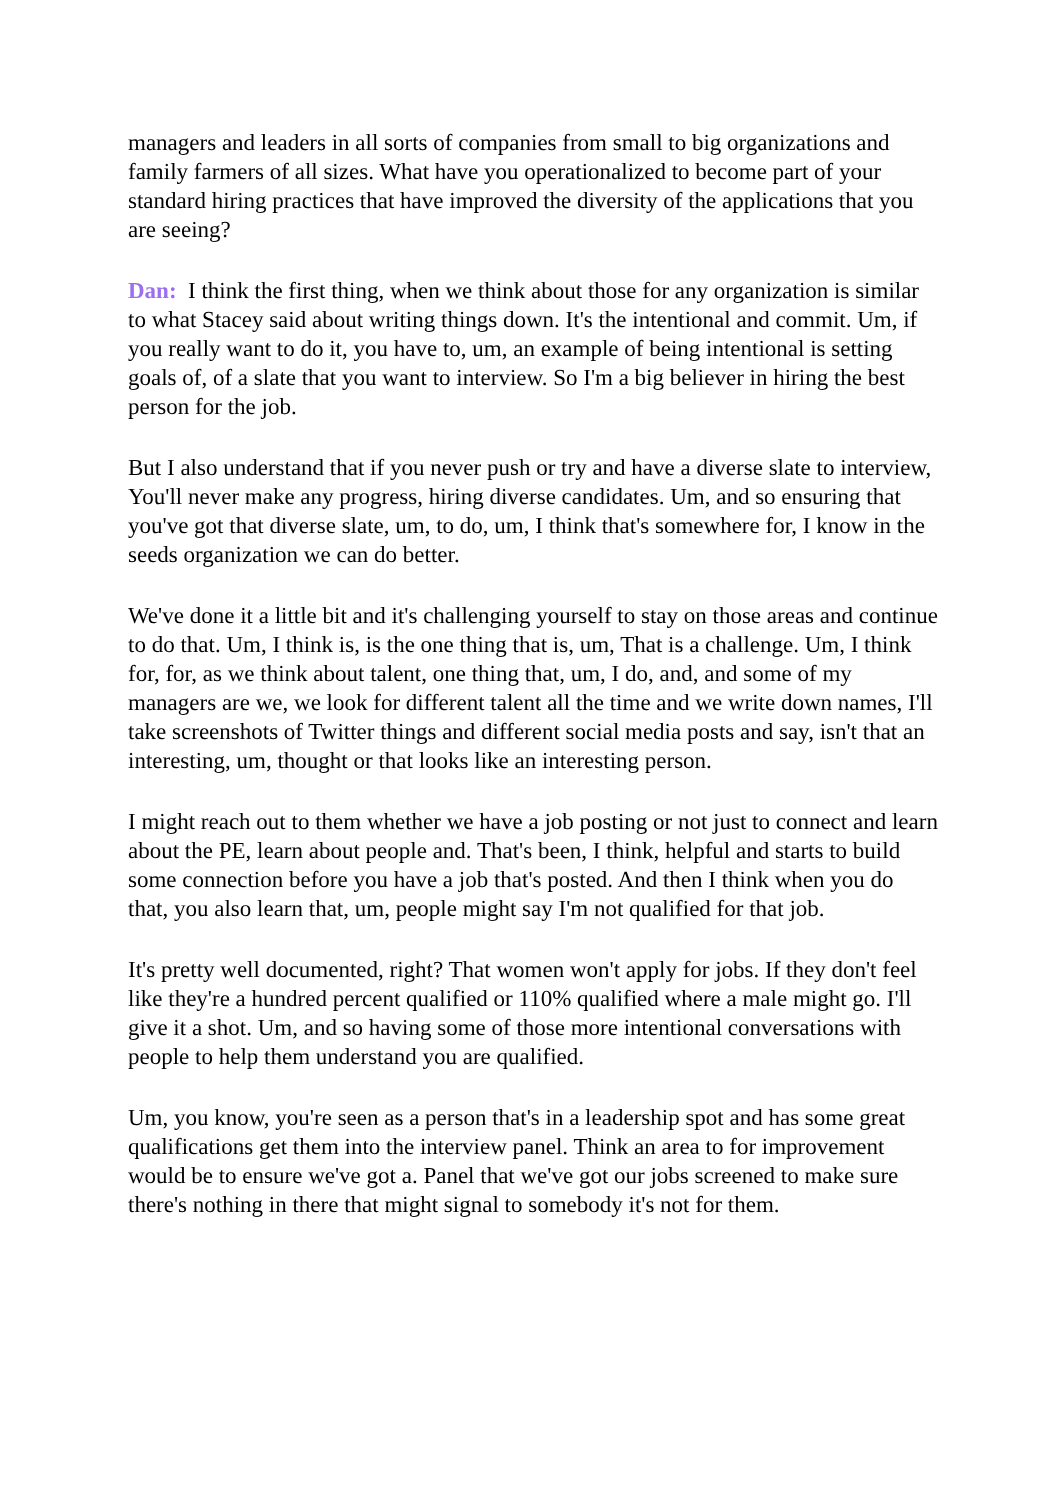managers and leaders in all sorts of companies from small to big organizations and family farmers of all sizes. What have you operationalized to become part of your standard hiring practices that have improved the diversity of the applications that you are seeing?
Dan: I think the first thing, when we think about those for any organization is similar to what Stacey said about writing things down. It's the intentional and commit. Um, if you really want to do it, you have to, um, an example of being intentional is setting goals of, of a slate that you want to interview. So I'm a big believer in hiring the best person for the job.
But I also understand that if you never push or try and have a diverse slate to interview, You'll never make any progress, hiring diverse candidates. Um, and so ensuring that you've got that diverse slate, um, to do, um, I think that's somewhere for, I know in the seeds organization we can do better.
We've done it a little bit and it's challenging yourself to stay on those areas and continue to do that. Um, I think is, is the one thing that is, um, That is a challenge. Um, I think for, for, as we think about talent, one thing that, um, I do, and, and some of my managers are we, we look for different talent all the time and we write down names, I'll take screenshots of Twitter things and different social media posts and say, isn't that an interesting, um, thought or that looks like an interesting person.
I might reach out to them whether we have a job posting or not just to connect and learn about the PE, learn about people and. That's been, I think, helpful and starts to build some connection before you have a job that's posted. And then I think when you do that, you also learn that, um, people might say I'm not qualified for that job.
It's pretty well documented, right? That women won't apply for jobs. If they don't feel like they're a hundred percent qualified or 110% qualified where a male might go. I'll give it a shot. Um, and so having some of those more intentional conversations with people to help them understand you are qualified.
Um, you know, you're seen as a person that's in a leadership spot and has some great qualifications get them into the interview panel. Think an area to for improvement would be to ensure we've got a. Panel that we've got our jobs screened to make sure there's nothing in there that might signal to somebody it's not for them.